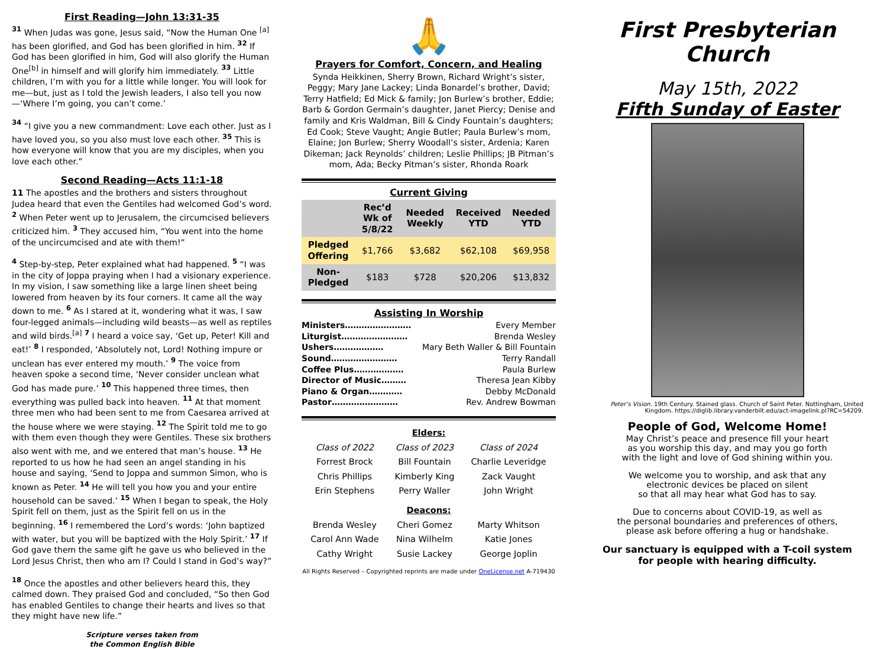First Reading—John 13:31-35
<sup>31</sup> When Judas was gone, Jesus said, “Now the Human One <sup>[a]</sup> has been glorified, and God has been glorified in him. <sup>32</sup> If God has been glorified in him, God will also glorify the Human One<sup>[b]</sup> in himself and will glorify him immediately. <sup>33</sup> Little children, I’m with you for a little while longer. You will look for me—but, just as I told the Jewish leaders, I also tell you now—‘Where I’m going, you can’t come.’
<sup>34</sup> “I give you a new commandment: Love each other. Just as I have loved you, so you also must love each other. <sup>35</sup> This is how everyone will know that you are my disciples, when you love each other.”
Second Reading—Acts 11:1-18
11 The apostles and the brothers and sisters throughout Judea heard that even the Gentiles had welcomed God’s word. <sup>2</sup> When Peter went up to Jerusalem, the circumcised believers criticized him. <sup>3</sup> They accused him, “You went into the home of the uncircumcised and ate with them!”
<sup>4</sup> Step-by-step, Peter explained what had happened. <sup>5</sup> “I was in the city of Joppa praying when I had a visionary experience. In my vision, I saw something like a large linen sheet being lowered from heaven by its four corners. It came all the way down to me. <sup>6</sup> As I stared at it, wondering what it was, I saw four-legged animals—including wild beasts—as well as reptiles and wild birds.<sup>[a]</sup> <sup>7</sup> I heard a voice say, ‘Get up, Peter! Kill and eat!’ <sup>8</sup> I responded, ‘Absolutely not, Lord! Nothing impure or unclean has ever entered my mouth.’ <sup>9</sup> The voice from heaven spoke a second time, ‘Never consider unclean what God has made pure.’ <sup>10</sup> This happened three times, then everything was pulled back into heaven. <sup>11</sup> At that moment three men who had been sent to me from Caesarea arrived at the house where we were staying. <sup>12</sup> The Spirit told me to go with them even though they were Gentiles. These six brothers also went with me, and we entered that man’s house. <sup>13</sup> He reported to us how he had seen an angel standing in his house and saying, ‘Send to Joppa and summon Simon, who is known as Peter. <sup>14</sup> He will tell you how you and your entire household can be saved.’ <sup>15</sup> When I began to speak, the Holy Spirit fell on them, just as the Spirit fell on us in the beginning. <sup>16</sup> I remembered the Lord’s words: ‘John baptized with water, but you will be baptized with the Holy Spirit.’ <sup>17</sup> If God gave them the same gift he gave us who believed in the Lord Jesus Christ, then who am I? Could I stand in God’s way?”
<sup>18</sup> Once the apostles and other believers heard this, they calmed down. They praised God and concluded, “So then God has enabled Gentiles to change their hearts and lives so that they might have new life.”
Scripture verses taken from
the Common English Bible
🙏
Prayers for Comfort, Concern, and Healing
Synda Heikkinen, Sherry Brown, Richard Wright’s sister, Peggy; Mary Jane Lackey; Linda Bonardel’s brother, David; Terry Hatfield; Ed Mick & family; Jon Burlew’s brother, Eddie; Barb & Gordon Germain’s daughter, Janet Piercy; Denise and family and Kris Waldman, Bill & Cindy Fountain’s daughters; Ed Cook; Steve Vaught; Angie Butler; Paula Burlew’s mom, Elaine; Jon Burlew; Sherry Woodall’s sister, Ardenia; Karen Dikeman; Jack Reynolds’ children; Leslie Phillips; JB Pitman’s mom, Ada; Becky Pitman’s sister, Rhonda Roark
Current Giving
| | Rec’d Wk of 5/8/22 | Needed Weekly | Received YTD | Needed YTD |
| --- | --- | --- | --- | --- |
| Pledged Offering | $1,766 | $3,682 | $62,108 | $69,958 |
| Non-Pledged | $183 | $728 | $20,206 | $13,832 |
Assisting In Worship
Ministers…………………… Every Member
Liturgist…………………… Brenda Wesley
Ushers……………… Mary Beth Waller & Bill Fountain
Sound…………………… Terry Randall
Coffee Plus……………… Paula Burlew
Director of Music……… Theresa Jean Kibby
Piano & Organ………… Debby McDonald
Pastor…………………… Rev. Andrew Bowman
| Elders: | | |
| Class of 2022 | Class of 2023 | Class of 2024 |
| Forrest Brock | Bill Fountain | Charlie Leveridge |
| Chris Phillips | Kimberly King | Zack Vaught |
| Erin Stephens | Perry Waller | John Wright |
| Deacons: | | |
| Brenda Wesley | Cheri Gomez | Marty Whitson |
| Carol Ann Wade | Nina Wilhelm | Katie Jones |
| Cathy Wright | Susie Lackey | George Joplin |
All Rights Reserved – Copyrighted reprints are made under OneLicense.net A-719430
First Presbyterian Church
May 15th, 2022
Fifth Sunday of Easter
Peter’s Vision. 19th Century. Stained glass. Church of Saint Peter. Nottingham, United Kingdom. https://diglib.library.vanderbilt.edu/act-imagelink.pl?RC=54209.
People of God, Welcome Home!
May Christ’s peace and presence fill your heart
as you worship this day, and may you go forth
with the light and love of God shining within you.
We welcome you to worship, and ask that any
electronic devices be placed on silent
so that all may hear what God has to say.
Due to concerns about COVID-19, as well as
the personal boundaries and preferences of others,
please ask before offering a hug or handshake.
Our sanctuary is equipped with a T-coil system
for people with hearing difficulty.